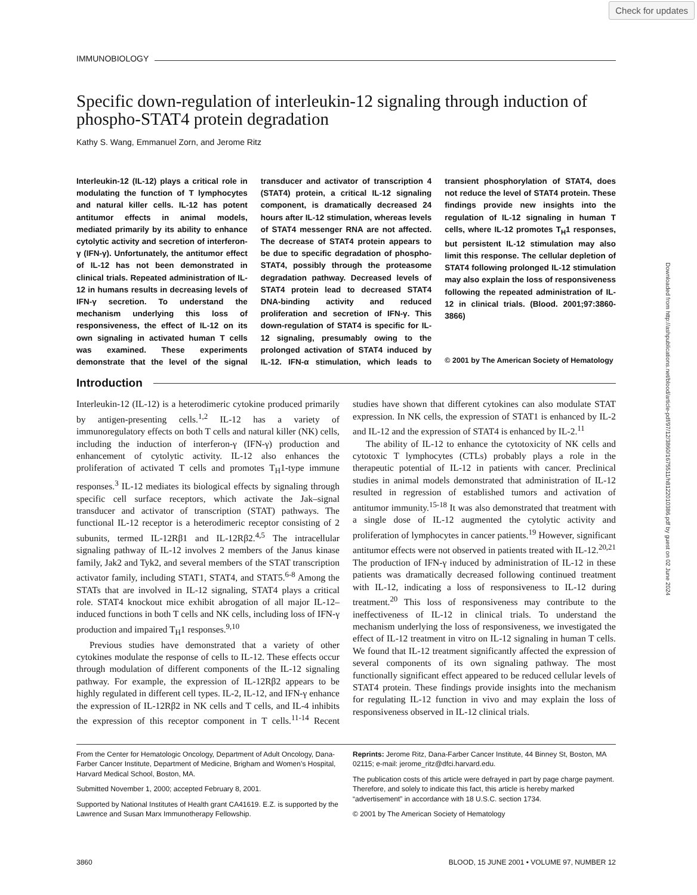Check for updates
IMMUNOBIOLOGY
Specific down-regulation of interleukin-12 signaling through induction of phospho-STAT4 protein degradation
Kathy S. Wang, Emmanuel Zorn, and Jerome Ritz
Interleukin-12 (IL-12) plays a critical role in modulating the function of T lymphocytes and natural killer cells. IL-12 has potent antitumor effects in animal models, mediated primarily by its ability to enhance cytolytic activity and secretion of interferon-γ (IFN-γ). Unfortunately, the antitumor effect of IL-12 has not been demonstrated in clinical trials. Repeated administration of IL-12 in humans results in decreasing levels of IFN-γ secretion. To understand the mechanism underlying this loss of responsiveness, the effect of IL-12 on its own signaling in activated human T cells was examined. These experiments demonstrate that the level of the signal transducer and activator of transcription 4 (STAT4) protein, a critical IL-12 signaling component, is dramatically decreased 24 hours after IL-12 stimulation, whereas levels of STAT4 messenger RNA are not affected. The decrease of STAT4 protein appears to be due to specific degradation of phospho-STAT4, possibly through the proteasome degradation pathway. Decreased levels of STAT4 protein lead to decreased STAT4 DNA-binding activity and reduced proliferation and secretion of IFN-γ. This down-regulation of STAT4 is specific for IL-12 signaling, presumably owing to the prolonged activation of STAT4 induced by IL-12. IFN-α stimulation, which leads to transient phosphorylation of STAT4, does not reduce the level of STAT4 protein. These findings provide new insights into the regulation of IL-12 signaling in human T cells, where IL-12 promotes T<sub>H</sub>1 responses, but persistent IL-12 stimulation may also limit this response. The cellular depletion of STAT4 following prolonged IL-12 stimulation may also explain the loss of responsiveness following the repeated administration of IL-12 in clinical trials. (Blood. 2001;97:3860-3866)
© 2001 by The American Society of Hematology
Introduction
Interleukin-12 (IL-12) is a heterodimeric cytokine produced primarily by antigen-presenting cells.<sup>1,2</sup> IL-12 has a variety of immunoregulatory effects on both T cells and natural killer (NK) cells, including the induction of interferon-γ (IFN-γ) production and enhancement of cytolytic activity. IL-12 also enhances the proliferation of activated T cells and promotes T<sub>H</sub>1-type immune responses.<sup>3</sup> IL-12 mediates its biological effects by signaling through specific cell surface receptors, which activate the Jak–signal transducer and activator of transcription (STAT) pathways. The functional IL-12 receptor is a heterodimeric receptor consisting of 2 subunits, termed IL-12Rβ1 and IL-12Rβ2.<sup>4,5</sup> The intracellular signaling pathway of IL-12 involves 2 members of the Janus kinase family, Jak2 and Tyk2, and several members of the STAT transcription activator family, including STAT1, STAT4, and STAT5.<sup>6-8</sup> Among the STATs that are involved in IL-12 signaling, STAT4 plays a critical role. STAT4 knockout mice exhibit abrogation of all major IL-12–induced functions in both T cells and NK cells, including loss of IFN-γ production and impaired T<sub>H</sub>1 responses.<sup>9,10</sup>
Previous studies have demonstrated that a variety of other cytokines modulate the response of cells to IL-12. These effects occur through modulation of different components of the IL-12 signaling pathway. For example, the expression of IL-12Rβ2 appears to be highly regulated in different cell types. IL-2, IL-12, and IFN-γ enhance the expression of IL-12Rβ2 in NK cells and T cells, and IL-4 inhibits the expression of this receptor component in T cells.<sup>11-14</sup> Recent studies have shown that different cytokines can also modulate STAT expression. In NK cells, the expression of STAT1 is enhanced by IL-2 and IL-12 and the expression of STAT4 is enhanced by IL-2.<sup>11</sup>
The ability of IL-12 to enhance the cytotoxicity of NK cells and cytotoxic T lymphocytes (CTLs) probably plays a role in the therapeutic potential of IL-12 in patients with cancer. Preclinical studies in animal models demonstrated that administration of IL-12 resulted in regression of established tumors and activation of antitumor immunity.<sup>15-18</sup> It was also demonstrated that treatment with a single dose of IL-12 augmented the cytolytic activity and proliferation of lymphocytes in cancer patients.<sup>19</sup> However, significant antitumor effects were not observed in patients treated with IL-12.<sup>20,21</sup> The production of IFN-γ induced by administration of IL-12 in these patients was dramatically decreased following continued treatment with IL-12, indicating a loss of responsiveness to IL-12 during treatment.<sup>20</sup> This loss of responsiveness may contribute to the ineffectiveness of IL-12 in clinical trials. To understand the mechanism underlying the loss of responsiveness, we investigated the effect of IL-12 treatment in vitro on IL-12 signaling in human T cells. We found that IL-12 treatment significantly affected the expression of several components of its own signaling pathway. The most functionally significant effect appeared to be reduced cellular levels of STAT4 protein. These findings provide insights into the mechanism for regulating IL-12 function in vivo and may explain the loss of responsiveness observed in IL-12 clinical trials.
From the Center for Hematologic Oncology, Department of Adult Oncology, Dana-Farber Cancer Institute, Department of Medicine, Brigham and Women’s Hospital, Harvard Medical School, Boston, MA.
Submitted November 1, 2000; accepted February 8, 2001.
Supported by National Institutes of Health grant CA41619. E.Z. is supported by the Lawrence and Susan Marx Immunotherapy Fellowship.
Reprints: Jerome Ritz, Dana-Farber Cancer Institute, 44 Binney St, Boston, MA 02115; e-mail: jerome_ritz@dfci.harvard.edu.
The publication costs of this article were defrayed in part by page charge payment. Therefore, and solely to indicate this fact, this article is hereby marked “advertisement” in accordance with 18 U.S.C. section 1734.
© 2001 by The American Society of Hematology
3860 BLOOD, 15 JUNE 2001 • VOLUME 97, NUMBER 12
Downloaded from http://ashpublications.net/blood/article-pdf/97/12/3860/1675511/h8122010386.pdf by guest on 02 June 2024